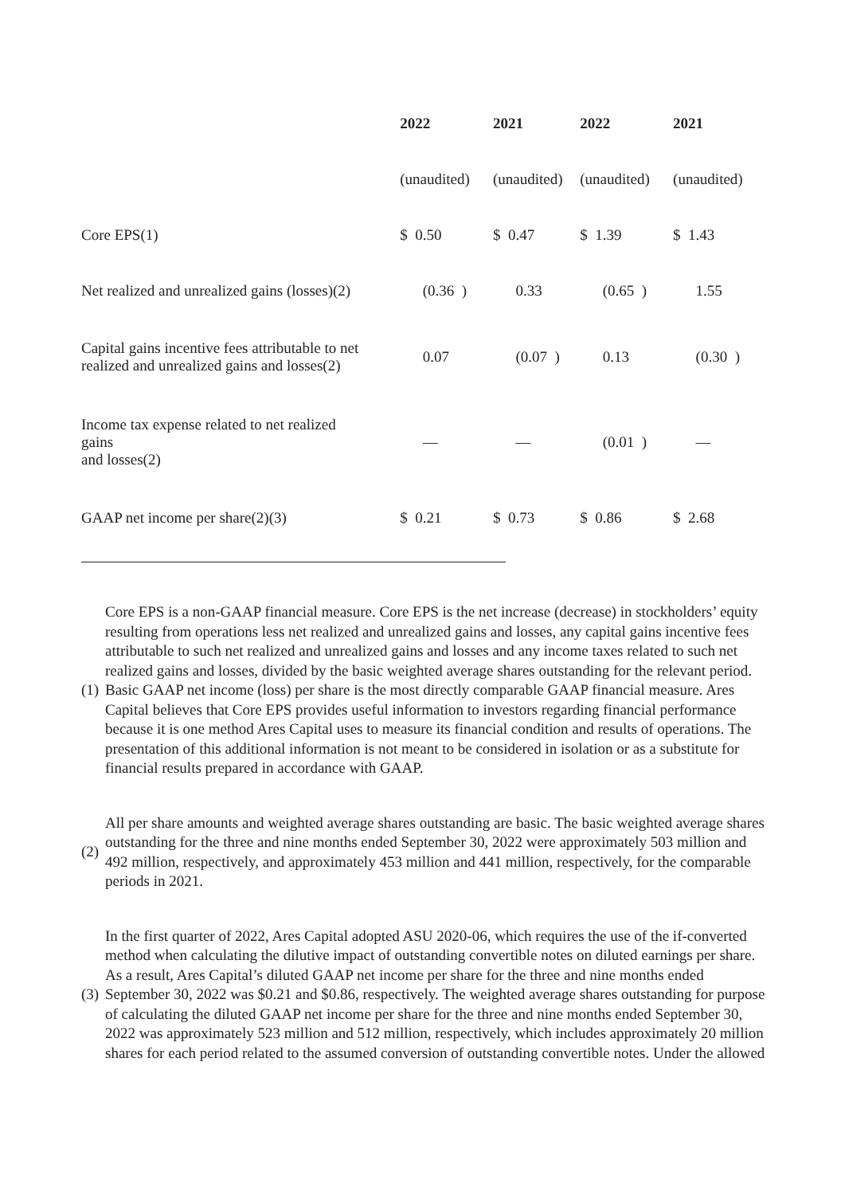| | 2022 | 2021 | 2022 | 2021 |
| --- | --- | --- | --- | --- |
| | (unaudited) | (unaudited) | (unaudited) | (unaudited) |
| Core EPS(1) | $ 0.50 | $ 0.47 | $ 1.39 | $ 1.43 |
| Net realized and unrealized gains (losses)(2) | (0.36 ) | 0.33 | (0.65 ) | 1.55 |
| Capital gains incentive fees attributable to net realized and unrealized gains and losses(2) | 0.07 | (0.07 ) | 0.13 | (0.30 ) |
| Income tax expense related to net realized gains and losses(2) | — | — | (0.01 ) | — |
| GAAP net income per share(2)(3) | $ 0.21 | $ 0.73 | $ 0.86 | $ 2.68 |
| (1) | Core EPS is a non-GAAP financial measure. Core EPS is the net increase (decrease) in stockholders’ equity resulting from operations less net realized and unrealized gains and losses, any capital gains incentive fees attributable to such net realized and unrealized gains and losses and any income taxes related to such net realized gains and losses, divided by the basic weighted average shares outstanding for the relevant period. Basic GAAP net income (loss) per share is the most directly comparable GAAP financial measure. Ares Capital believes that Core EPS provides useful information to investors regarding financial performance because it is one method Ares Capital uses to measure its financial condition and results of operations. The presentation of this additional information is not meant to be considered in isolation or as a substitute for financial results prepared in accordance with GAAP. |
| (2) | All per share amounts and weighted average shares outstanding are basic. The basic weighted average shares outstanding for the three and nine months ended September 30, 2022 were approximately 503 million and 492 million, respectively, and approximately 453 million and 441 million, respectively, for the comparable periods in 2021. |
| (3) | In the first quarter of 2022, Ares Capital adopted ASU 2020-06, which requires the use of the if-converted method when calculating the dilutive impact of outstanding convertible notes on diluted earnings per share. As a result, Ares Capital’s diluted GAAP net income per share for the three and nine months ended September 30, 2022 was $0.21 and $0.86, respectively. The weighted average shares outstanding for purpose of calculating the diluted GAAP net income per share for the three and nine months ended September 30, 2022 was approximately 523 million and 512 million, respectively, which includes approximately 20 million shares for each period related to the assumed conversion of outstanding convertible notes. Under the allowed |